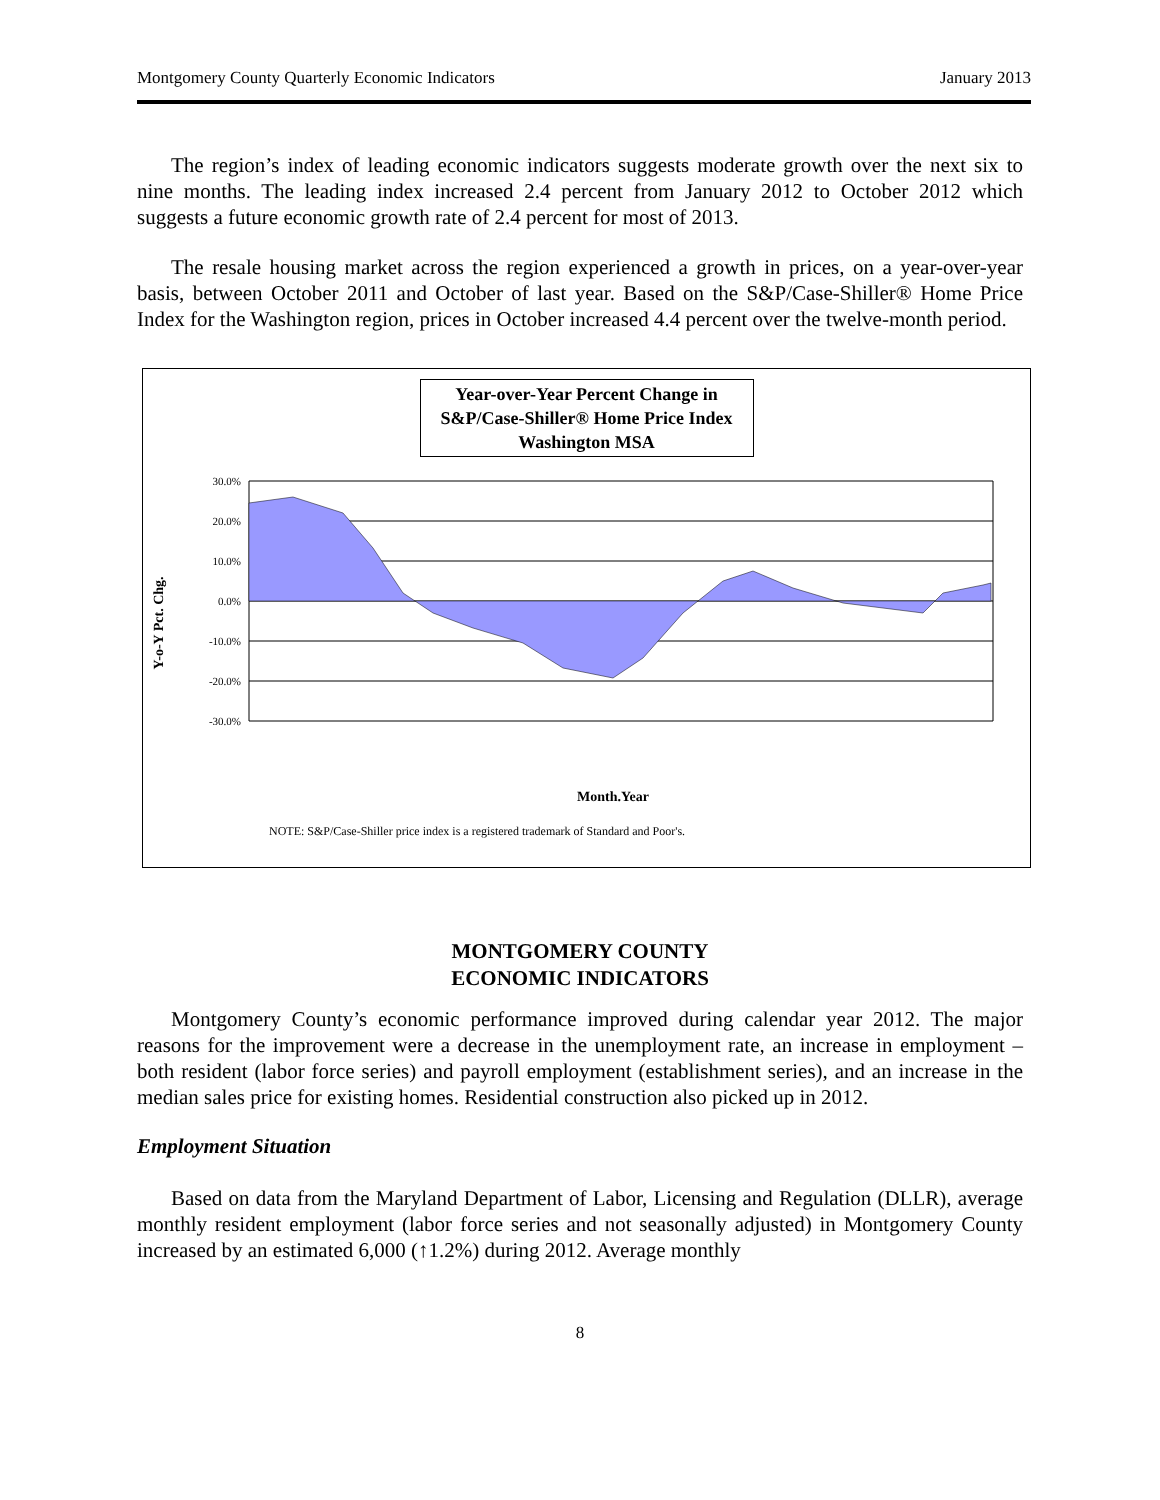Montgomery County Quarterly Economic Indicators January 2013
The region’s index of leading economic indicators suggests moderate growth over the next six to nine months. The leading index increased 2.4 percent from January 2012 to October 2012 which suggests a future economic growth rate of 2.4 percent for most of 2013.
The resale housing market across the region experienced a growth in prices, on a year-over-year basis, between October 2011 and October of last year. Based on the S&P/Case-Shiller® Home Price Index for the Washington region, prices in October increased 4.4 percent over the twelve-month period.
Year-over-Year Percent Change in
S&P/Case-Shiller® Home Price Index
Washington MSA
Y-o-Y Pct. Chg.
30.0%
20.0%
10.0%
0.0%
-10.0%
-20.0%
-30.0%
Month.Year
Jan-05 Apr-05 Jul-05 Oct-05 Jan-06 Apr-06 Jul-06 Oct-06 Jan-07 Apr-07 Jul-07 Oct-07 Jan-08 Apr-08 Jul-08 Oct-08 Jan-09 Apr-09 Jul-09 Oct-09 Jan-10 Apr-10 Jul-10 Oct-10 Jan-11 Apr-11 Jul-11 Oct-11 Jan-12 Apr-12 Jul-12 Oct-12
NOTE: S&P/Case-Shiller price index is a registered trademark of Standard and Poor's.
MONTGOMERY COUNTY
ECONOMIC INDICATORS
Montgomery County’s economic performance improved during calendar year 2012. The major reasons for the improvement were a decrease in the unemployment rate, an increase in employment – both resident (labor force series) and payroll employment (establishment series), and an increase in the median sales price for existing homes. Residential construction also picked up in 2012.
Employment Situation
Based on data from the Maryland Department of Labor, Licensing and Regulation (DLLR), average monthly resident employment (labor force series and not seasonally adjusted) in Montgomery County increased by an estimated 6,000 (↑1.2%) during 2012. Average monthly
8